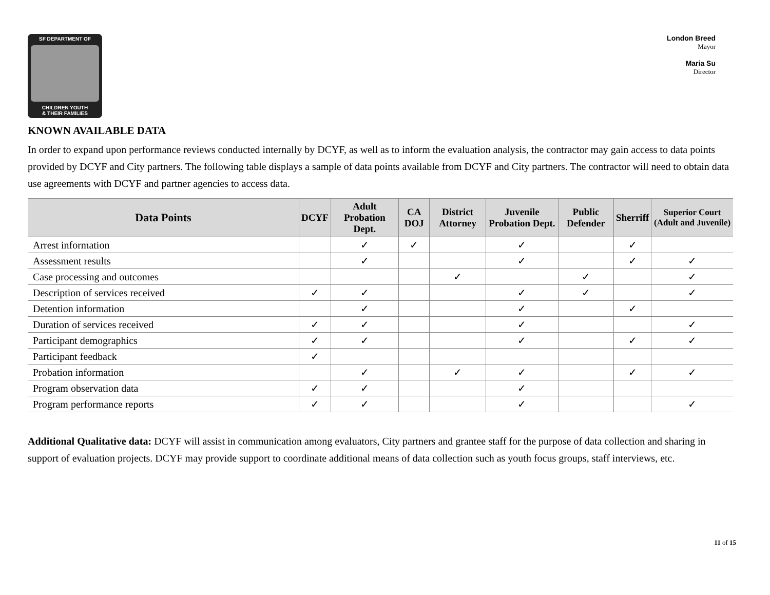SF DEPARTMENT OF
CHILDREN YOUTH
& THEIR FAMILIES
London Breed
Mayor
Maria Su
Director
KNOWN AVAILABLE DATA
In order to expand upon performance reviews conducted internally by DCYF, as well as to inform the evaluation analysis, the contractor may gain access to data points provided by DCYF and City partners. The following table displays a sample of data points available from DCYF and City partners. The contractor will need to obtain data use agreements with DCYF and partner agencies to access data.
| Data Points | DCYF | Adult Probation Dept. | CA DOJ | District Attorney | Juvenile Probation Dept. | Public Defender | Sherriff | Superior Court (Adult and Juvenile) |
| --- | --- | --- | --- | --- | --- | --- | --- | --- |
| Arrest information | | ✓ | ✓ | | ✓ | | ✓ | |
| Assessment results | | ✓ | | | ✓ | | ✓ | ✓ |
| Case processing and outcomes | | | | ✓ | | ✓ | | ✓ |
| Description of services received | ✓ | ✓ | | | ✓ | ✓ | | ✓ |
| Detention information | | ✓ | | | ✓ | | ✓ | |
| Duration of services received | ✓ | ✓ | | | ✓ | | | ✓ |
| Participant demographics | ✓ | ✓ | | | ✓ | | ✓ | ✓ |
| Participant feedback | ✓ | | | | | | | |
| Probation information | | ✓ | | ✓ | ✓ | | ✓ | ✓ |
| Program observation data | ✓ | ✓ | | | ✓ | | | |
| Program performance reports | ✓ | ✓ | | | ✓ | | | ✓ |
Additional Qualitative data: DCYF will assist in communication among evaluators, City partners and grantee staff for the purpose of data collection and sharing in support of evaluation projects. DCYF may provide support to coordinate additional means of data collection such as youth focus groups, staff interviews, etc.
11 of 15